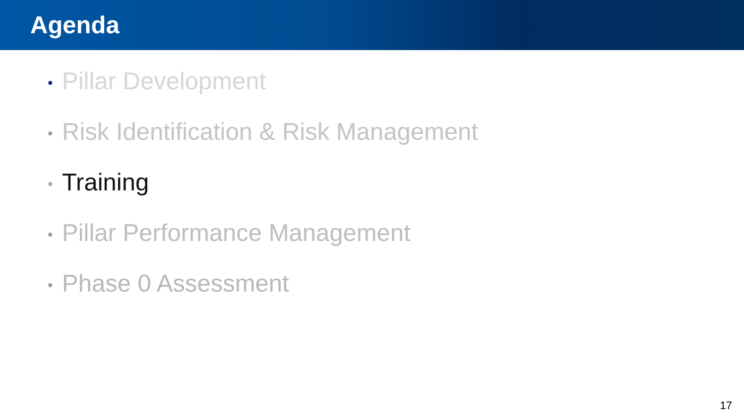Agenda
• Pillar Development
• Risk Identification & Risk Management
• Training
• Pillar Performance Management
• Phase 0 Assessment
17